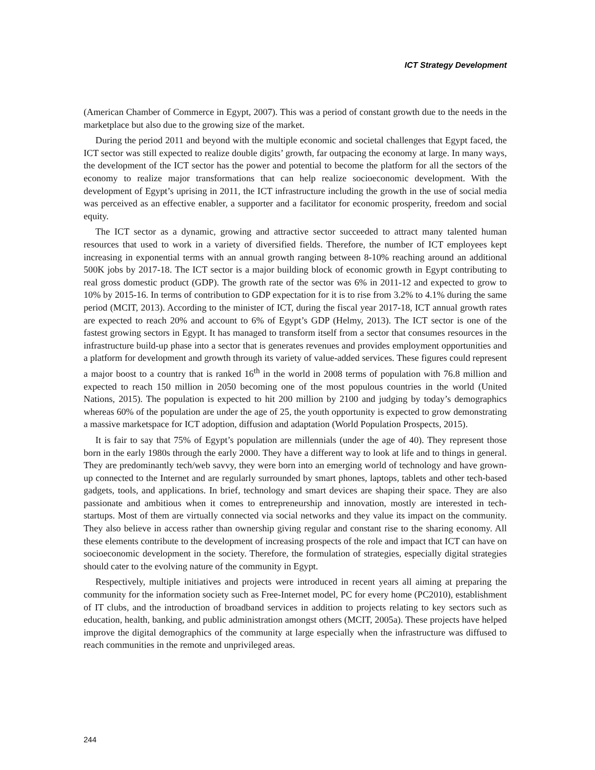ICT Strategy Development
(American Chamber of Commerce in Egypt, 2007). This was a period of constant growth due to the needs in the marketplace but also due to the growing size of the market.
During the period 2011 and beyond with the multiple economic and societal challenges that Egypt faced, the ICT sector was still expected to realize double digits’ growth, far outpacing the economy at large. In many ways, the development of the ICT sector has the power and potential to become the platform for all the sectors of the economy to realize major transformations that can help realize socioeconomic development. With the development of Egypt’s uprising in 2011, the ICT infrastructure including the growth in the use of social media was perceived as an effective enabler, a supporter and a facilitator for economic prosperity, freedom and social equity.
The ICT sector as a dynamic, growing and attractive sector succeeded to attract many talented human resources that used to work in a variety of diversified fields. Therefore, the number of ICT employees kept increasing in exponential terms with an annual growth ranging between 8-10% reaching around an additional 500K jobs by 2017-18. The ICT sector is a major building block of economic growth in Egypt contributing to real gross domestic product (GDP). The growth rate of the sector was 6% in 2011-12 and expected to grow to 10% by 2015-16. In terms of contribution to GDP expectation for it is to rise from 3.2% to 4.1% during the same period (MCIT, 2013). According to the minister of ICT, during the fiscal year 2017-18, ICT annual growth rates are expected to reach 20% and account to 6% of Egypt’s GDP (Helmy, 2013). The ICT sector is one of the fastest growing sectors in Egypt. It has managed to transform itself from a sector that consumes resources in the infrastructure build-up phase into a sector that is generates revenues and provides employment opportunities and a platform for development and growth through its variety of value-added services. These figures could represent a major boost to a country that is ranked 16<sup>th</sup> in the world in 2008 terms of population with 76.8 million and expected to reach 150 million in 2050 becoming one of the most populous countries in the world (United Nations, 2015). The population is expected to hit 200 million by 2100 and judging by today’s demographics whereas 60% of the population are under the age of 25, the youth opportunity is expected to grow demonstrating a massive marketspace for ICT adoption, diffusion and adaptation (World Population Prospects, 2015).
It is fair to say that 75% of Egypt’s population are millennials (under the age of 40). They represent those born in the early 1980s through the early 2000. They have a different way to look at life and to things in general. They are predominantly tech/web savvy, they were born into an emerging world of technology and have grown-up connected to the Internet and are regularly surrounded by smart phones, laptops, tablets and other tech-based gadgets, tools, and applications. In brief, technology and smart devices are shaping their space. They are also passionate and ambitious when it comes to entrepreneurship and innovation, mostly are interested in tech-startups. Most of them are virtually connected via social networks and they value its impact on the community. They also believe in access rather than ownership giving regular and constant rise to the sharing economy. All these elements contribute to the development of increasing prospects of the role and impact that ICT can have on socioeconomic development in the society. Therefore, the formulation of strategies, especially digital strategies should cater to the evolving nature of the community in Egypt.
Respectively, multiple initiatives and projects were introduced in recent years all aiming at preparing the community for the information society such as Free-Internet model, PC for every home (PC2010), establishment of IT clubs, and the introduction of broadband services in addition to projects relating to key sectors such as education, health, banking, and public administration amongst others (MCIT, 2005a). These projects have helped improve the digital demographics of the community at large especially when the infrastructure was diffused to reach communities in the remote and unprivileged areas.
244